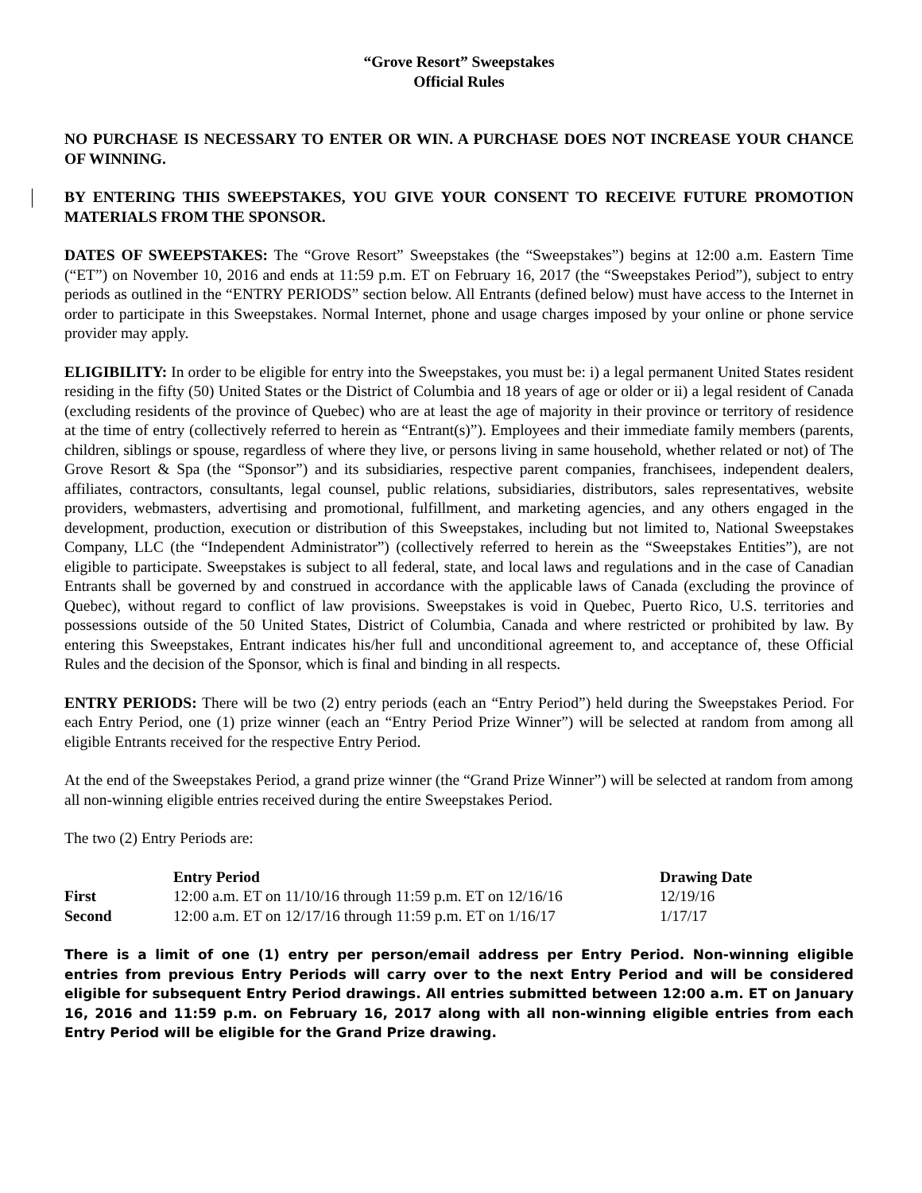“Grove Resort” Sweepstakes
Official Rules
NO PURCHASE IS NECESSARY TO ENTER OR WIN. A PURCHASE DOES NOT INCREASE YOUR CHANCE OF WINNING.
BY ENTERING THIS SWEEPSTAKES, YOU GIVE YOUR CONSENT TO RECEIVE FUTURE PROMOTION MATERIALS FROM THE SPONSOR.
DATES OF SWEEPSTAKES: The “Grove Resort” Sweepstakes (the “Sweepstakes”) begins at 12:00 a.m. Eastern Time (“ET”) on November 10, 2016 and ends at 11:59 p.m. ET on February 16, 2017 (the “Sweepstakes Period”), subject to entry periods as outlined in the “ENTRY PERIODS” section below. All Entrants (defined below) must have access to the Internet in order to participate in this Sweepstakes. Normal Internet, phone and usage charges imposed by your online or phone service provider may apply.
ELIGIBILITY: In order to be eligible for entry into the Sweepstakes, you must be: i) a legal permanent United States resident residing in the fifty (50) United States or the District of Columbia and 18 years of age or older or ii) a legal resident of Canada (excluding residents of the province of Quebec) who are at least the age of majority in their province or territory of residence at the time of entry (collectively referred to herein as “Entrant(s)”). Employees and their immediate family members (parents, children, siblings or spouse, regardless of where they live, or persons living in same household, whether related or not) of The Grove Resort & Spa (the “Sponsor”) and its subsidiaries, respective parent companies, franchisees, independent dealers, affiliates, contractors, consultants, legal counsel, public relations, subsidiaries, distributors, sales representatives, website providers, webmasters, advertising and promotional, fulfillment, and marketing agencies, and any others engaged in the development, production, execution or distribution of this Sweepstakes, including but not limited to, National Sweepstakes Company, LLC (the “Independent Administrator”) (collectively referred to herein as the “Sweepstakes Entities”), are not eligible to participate. Sweepstakes is subject to all federal, state, and local laws and regulations and in the case of Canadian Entrants shall be governed by and construed in accordance with the applicable laws of Canada (excluding the province of Quebec), without regard to conflict of law provisions. Sweepstakes is void in Quebec, Puerto Rico, U.S. territories and possessions outside of the 50 United States, District of Columbia, Canada and where restricted or prohibited by law. By entering this Sweepstakes, Entrant indicates his/her full and unconditional agreement to, and acceptance of, these Official Rules and the decision of the Sponsor, which is final and binding in all respects.
ENTRY PERIODS: There will be two (2) entry periods (each an “Entry Period”) held during the Sweepstakes Period. For each Entry Period, one (1) prize winner (each an “Entry Period Prize Winner”) will be selected at random from among all eligible Entrants received for the respective Entry Period.
At the end of the Sweepstakes Period, a grand prize winner (the “Grand Prize Winner”) will be selected at random from among all non-winning eligible entries received during the entire Sweepstakes Period.
The two (2) Entry Periods are:
| | Entry Period | Drawing Date |
| --- | --- | --- |
| First | 12:00 a.m. ET on 11/10/16 through 11:59 p.m. ET on 12/16/16 | 12/19/16 |
| Second | 12:00 a.m. ET on 12/17/16 through 11:59 p.m. ET on 1/16/17 | 1/17/17 |
There is a limit of one (1) entry per person/email address per Entry Period. Non-winning eligible entries from previous Entry Periods will carry over to the next Entry Period and will be considered eligible for subsequent Entry Period drawings. All entries submitted between 12:00 a.m. ET on January 16, 2016 and 11:59 p.m. on February 16, 2017 along with all non-winning eligible entries from each Entry Period will be eligible for the Grand Prize drawing.